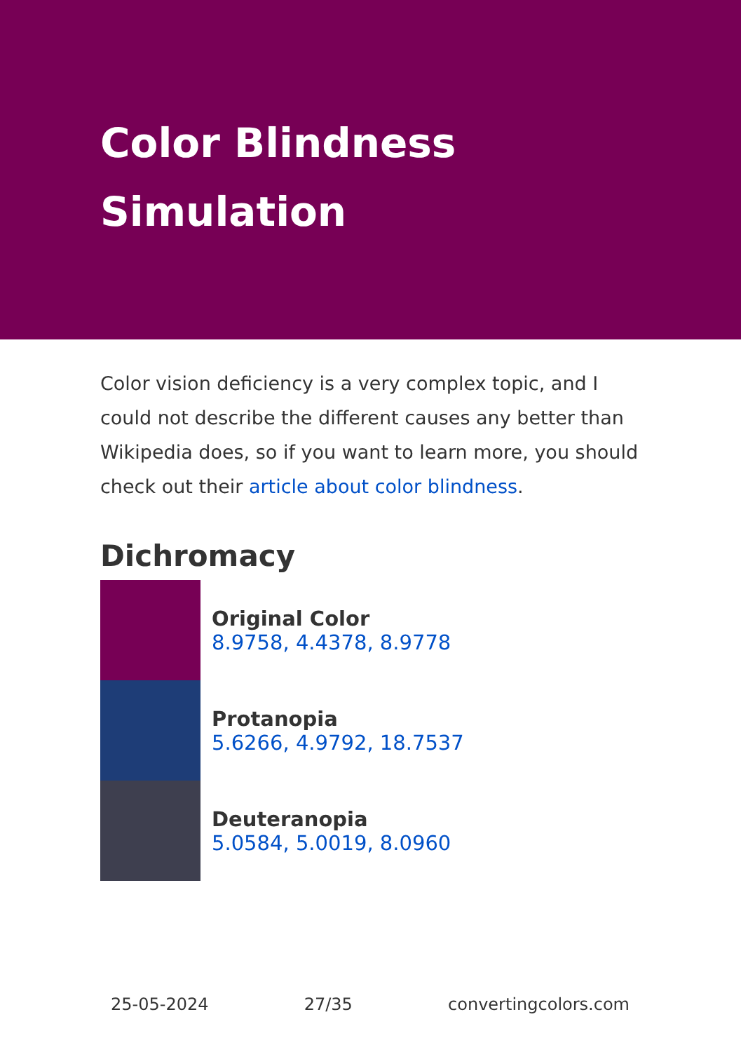Color Blindness Simulation
Color vision deficiency is a very complex topic, and I could not describe the different causes any better than Wikipedia does, so if you want to learn more, you should check out their article about color blindness.
Dichromacy
Original Color
8.9758, 4.4378, 8.9778
Protanopia
5.6266, 4.9792, 18.7537
Deuteranopia
5.0584, 5.0019, 8.0960
25-05-2024 27/35 convertingcolors.com